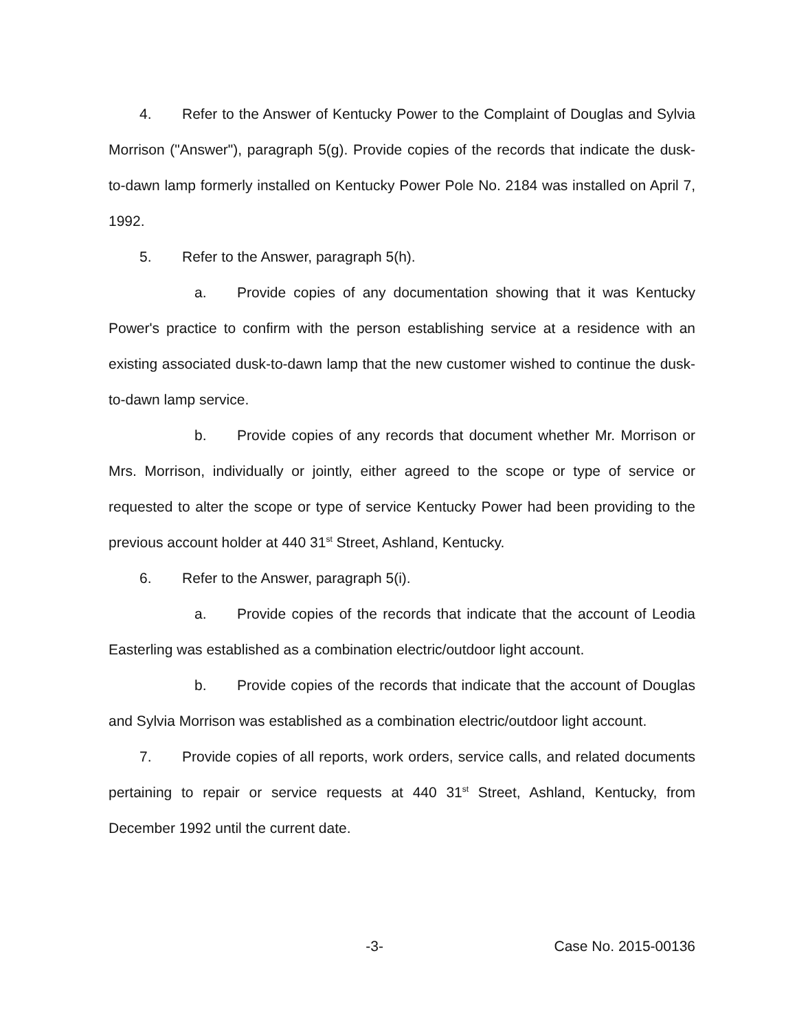4. Refer to the Answer of Kentucky Power to the Complaint of Douglas and Sylvia Morrison ("Answer"), paragraph 5(g). Provide copies of the records that indicate the dusk-to-dawn lamp formerly installed on Kentucky Power Pole No. 2184 was installed on April 7, 1992.
5. Refer to the Answer, paragraph 5(h).
a. Provide copies of any documentation showing that it was Kentucky Power's practice to confirm with the person establishing service at a residence with an existing associated dusk-to-dawn lamp that the new customer wished to continue the dusk-to-dawn lamp service.
b. Provide copies of any records that document whether Mr. Morrison or Mrs. Morrison, individually or jointly, either agreed to the scope or type of service or requested to alter the scope or type of service Kentucky Power had been providing to the previous account holder at 440 31<sup>st</sup> Street, Ashland, Kentucky.
6. Refer to the Answer, paragraph 5(i).
a. Provide copies of the records that indicate that the account of Leodia Easterling was established as a combination electric/outdoor light account.
b. Provide copies of the records that indicate that the account of Douglas and Sylvia Morrison was established as a combination electric/outdoor light account.
7. Provide copies of all reports, work orders, service calls, and related documents pertaining to repair or service requests at 440 31<sup>st</sup> Street, Ashland, Kentucky, from December 1992 until the current date.
-3- Case No. 2015-00136